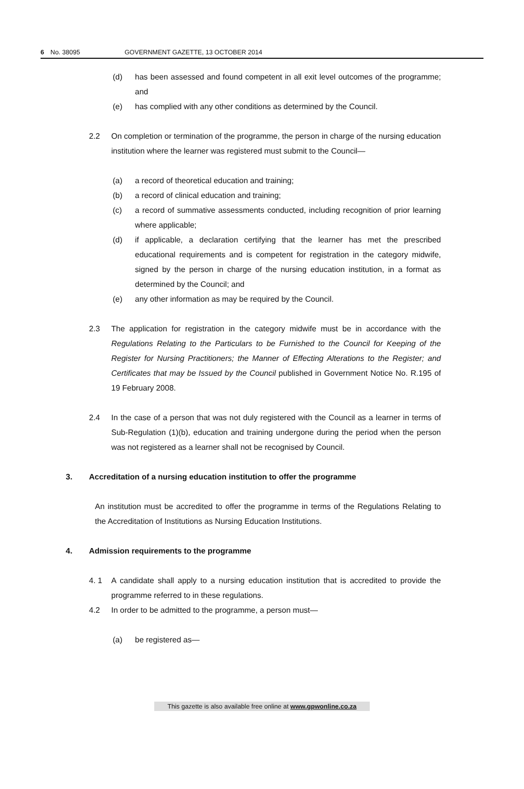6 No. 38095 GOVERNMENT GAZETTE, 13 OCTOBER 2014
(d) has been assessed and found competent in all exit level outcomes of the programme; and
(e) has complied with any other conditions as determined by the Council.
2.2 On completion or termination of the programme, the person in charge of the nursing education institution where the learner was registered must submit to the Council—
(a) a record of theoretical education and training;
(b) a record of clinical education and training;
(c) a record of summative assessments conducted, including recognition of prior learning where applicable;
(d) if applicable, a declaration certifying that the learner has met the prescribed educational requirements and is competent for registration in the category midwife, signed by the person in charge of the nursing education institution, in a format as determined by the Council; and
(e) any other information as may be required by the Council.
2.3 The application for registration in the category midwife must be in accordance with the Regulations Relating to the Particulars to be Furnished to the Council for Keeping of the Register for Nursing Practitioners; the Manner of Effecting Alterations to the Register; and Certificates that may be Issued by the Council published in Government Notice No. R.195 of 19 February 2008.
2.4 In the case of a person that was not duly registered with the Council as a learner in terms of Sub-Regulation (1)(b), education and training undergone during the period when the person was not registered as a learner shall not be recognised by Council.
3. Accreditation of a nursing education institution to offer the programme
An institution must be accredited to offer the programme in terms of the Regulations Relating to the Accreditation of Institutions as Nursing Education Institutions.
4. Admission requirements to the programme
4. 1 A candidate shall apply to a nursing education institution that is accredited to provide the programme referred to in these regulations.
4.2 In order to be admitted to the programme, a person must—
(a) be registered as—
This gazette is also available free online at www.gpwonline.co.za